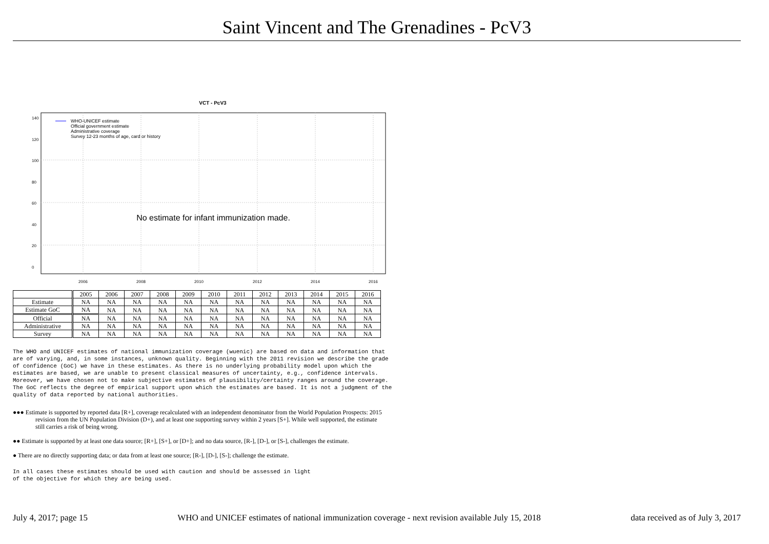Saint Vincent and The Grenadines - PcV3
VCT - PcV3
WHO-UNICEF estimate
Official government estimate
Administrative coverage
Survey 12-23 months of age, card or history
No estimate for infant immunization made.
2006
2008
2010
2012
2014
2016
0
20
40
60
80
100
120
140
| | 2005 | 2006 | 2007 | 2008 | 2009 | 2010 | 2011 | 2012 | 2013 | 2014 | 2015 | 2016 |
| Estimate | NA | NA | NA | NA | NA | NA | NA | NA | NA | NA | NA | NA |
| Estimate GoC | NA | NA | NA | NA | NA | NA | NA | NA | NA | NA | NA | NA |
| Official | NA | NA | NA | NA | NA | NA | NA | NA | NA | NA | NA | NA |
| Administrative | NA | NA | NA | NA | NA | NA | NA | NA | NA | NA | NA | NA |
| Survey | NA | NA | NA | NA | NA | NA | NA | NA | NA | NA | NA | NA |
The WHO and UNICEF estimates of national immunization coverage (wuenic) are based on data and information that are of varying, and, in some instances, unknown quality. Beginning with the 2011 revision we describe the grade of confidence (GoC) we have in these estimates. As there is no underlying probability model upon which the estimates are based, we are unable to present classical measures of uncertainty, e.g., confidence intervals. Moreover, we have chosen not to make subjective estimates of plausibility/certainty ranges around the coverage. The GoC reflects the degree of empirical support upon which the estimates are based. It is not a judgment of the quality of data reported by national authorities.
●●● Estimate is supported by reported data [R+], coverage recalculated with an independent denominator from the World Population Prospects: 2015 revision from the UN Population Division (D+), and at least one supporting survey within 2 years [S+]. While well supported, the estimate still carries a risk of being wrong.
●● Estimate is supported by at least one data source; [R+], [S+], or [D+]; and no data source, [R-], [D-], or [S-], challenges the estimate.
● There are no directly supporting data; or data from at least one source; [R-], [D-], [S-]; challenge the estimate.
In all cases these estimates should be used with caution and should be assessed in light of the objective for which they are being used.
July 4, 2017; page 15 WHO and UNICEF estimates of national immunization coverage - next revision available July 15, 2018 data received as of July 3, 2017